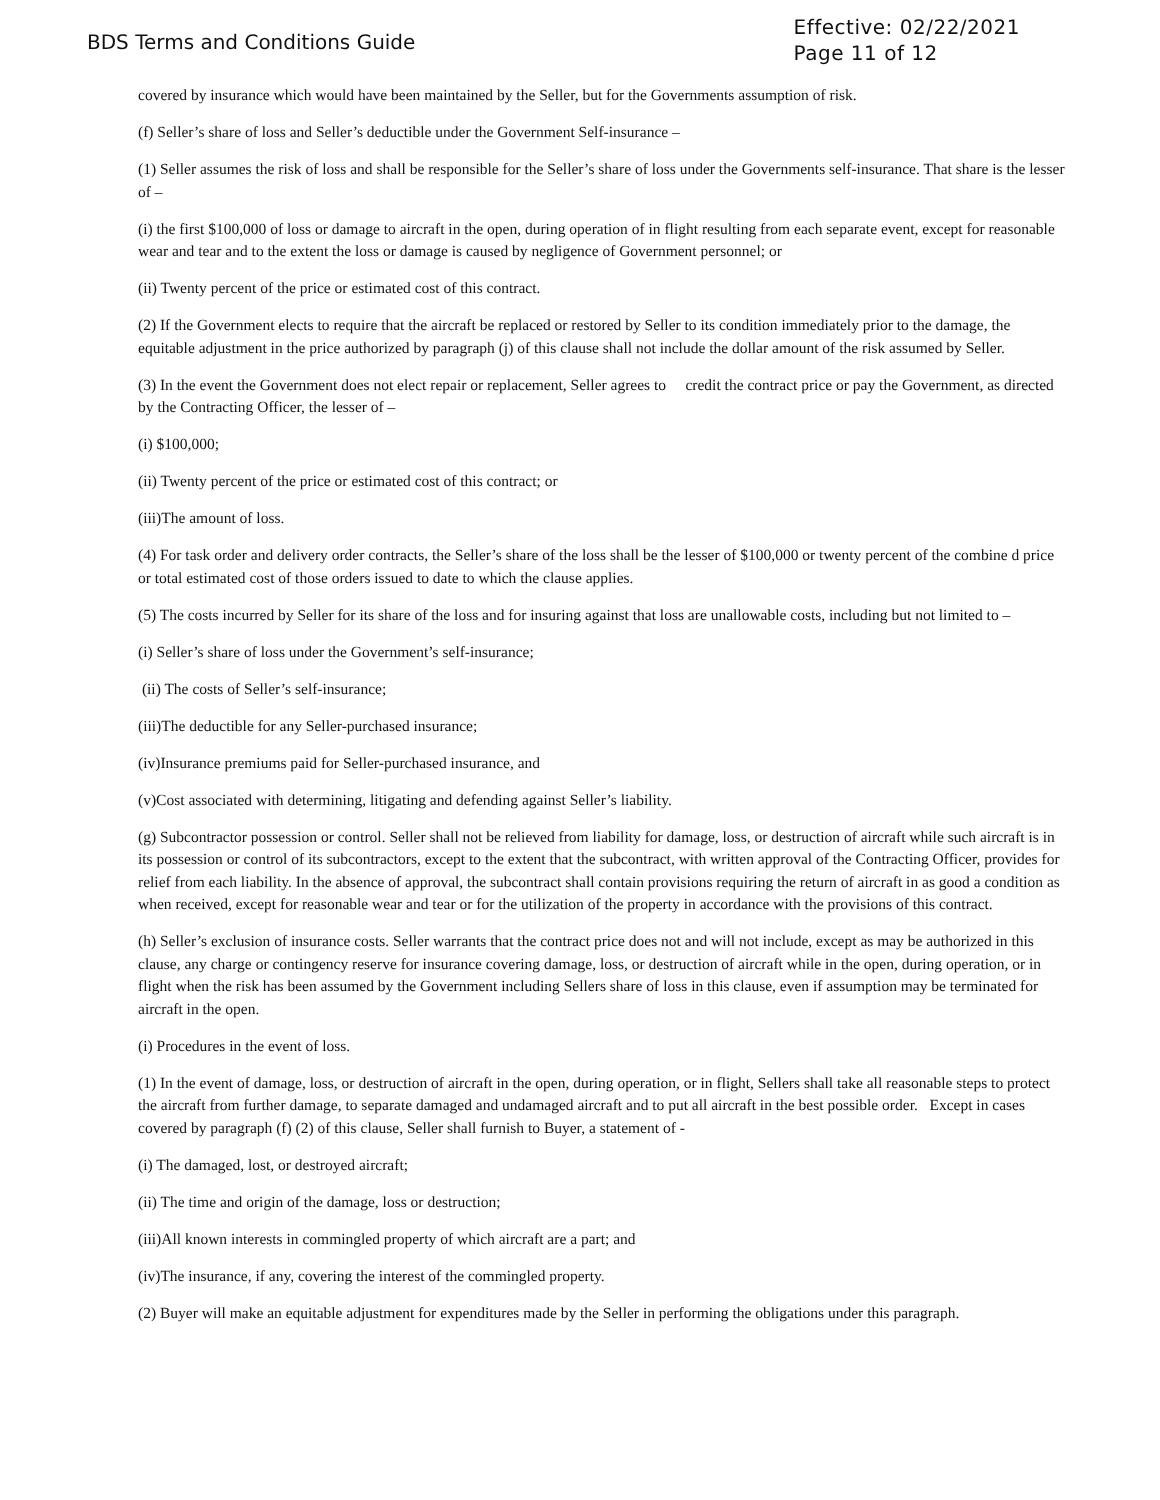BDS Terms and Conditions Guide
Effective: 02/22/2021
Page 11 of 12
covered by insurance which would have been maintained by the Seller, but for the Governments assumption of risk.
(f) Seller’s share of loss and Seller’s deductible under the Government Self-insurance –
(1) Seller assumes the risk of loss and shall be responsible for the Seller’s share of loss under the Governments self-insurance. That share is the lesser of –
(i) the first $100,000 of loss or damage to aircraft in the open, during operation of in flight resulting from each separate event, except for reasonable wear and tear and to the extent the loss or damage is caused by negligence of Government personnel; or
(ii) Twenty percent of the price or estimated cost of this contract.
(2) If the Government elects to require that the aircraft be replaced or restored by Seller to its condition immediately prior to the damage, the equitable adjustment in the price authorized by paragraph (j) of this clause shall not include the dollar amount of the risk assumed by Seller.
(3) In the event the Government does not elect repair or replacement, Seller agrees to credit the contract price or pay the Government, as directed by the Contracting Officer, the lesser of –
(i) $100,000;
(ii) Twenty percent of the price or estimated cost of this contract; or
(iii)The amount of loss.
(4) For task order and delivery order contracts, the Seller’s share of the loss shall be the lesser of $100,000 or twenty percent of the combine d price or total estimated cost of those orders issued to date to which the clause applies.
(5) The costs incurred by Seller for its share of the loss and for insuring against that loss are unallowable costs, including but not limited to –
(i) Seller’s share of loss under the Government’s self-insurance;
(ii) The costs of Seller’s self-insurance;
(iii)The deductible for any Seller-purchased insurance;
(iv)Insurance premiums paid for Seller-purchased insurance, and
(v)Cost associated with determining, litigating and defending against Seller’s liability.
(g) Subcontractor possession or control. Seller shall not be relieved from liability for damage, loss, or destruction of aircraft while such aircraft is in its possession or control of its subcontractors, except to the extent that the subcontract, with written approval of the Contracting Officer, provides for relief from each liability. In the absence of approval, the subcontract shall contain provisions requiring the return of aircraft in as good a condition as when received, except for reasonable wear and tear or for the utilization of the property in accordance with the provisions of this contract.
(h) Seller’s exclusion of insurance costs. Seller warrants that the contract price does not and will not include, except as may be authorized in this clause, any charge or contingency reserve for insurance covering damage, loss, or destruction of aircraft while in the open, during operation, or in flight when the risk has been assumed by the Government including Sellers share of loss in this clause, even if assumption may be terminated for aircraft in the open.
(i) Procedures in the event of loss.
(1) In the event of damage, loss, or destruction of aircraft in the open, during operation, or in flight, Sellers shall take all reasonable steps to protect the aircraft from further damage, to separate damaged and undamaged aircraft and to put all aircraft in the best possible order. Except in cases covered by paragraph (f) (2) of this clause, Seller shall furnish to Buyer, a statement of -
(i) The damaged, lost, or destroyed aircraft;
(ii) The time and origin of the damage, loss or destruction;
(iii)All known interests in commingled property of which aircraft are a part; and
(iv)The insurance, if any, covering the interest of the commingled property.
(2) Buyer will make an equitable adjustment for expenditures made by the Seller in performing the obligations under this paragraph.